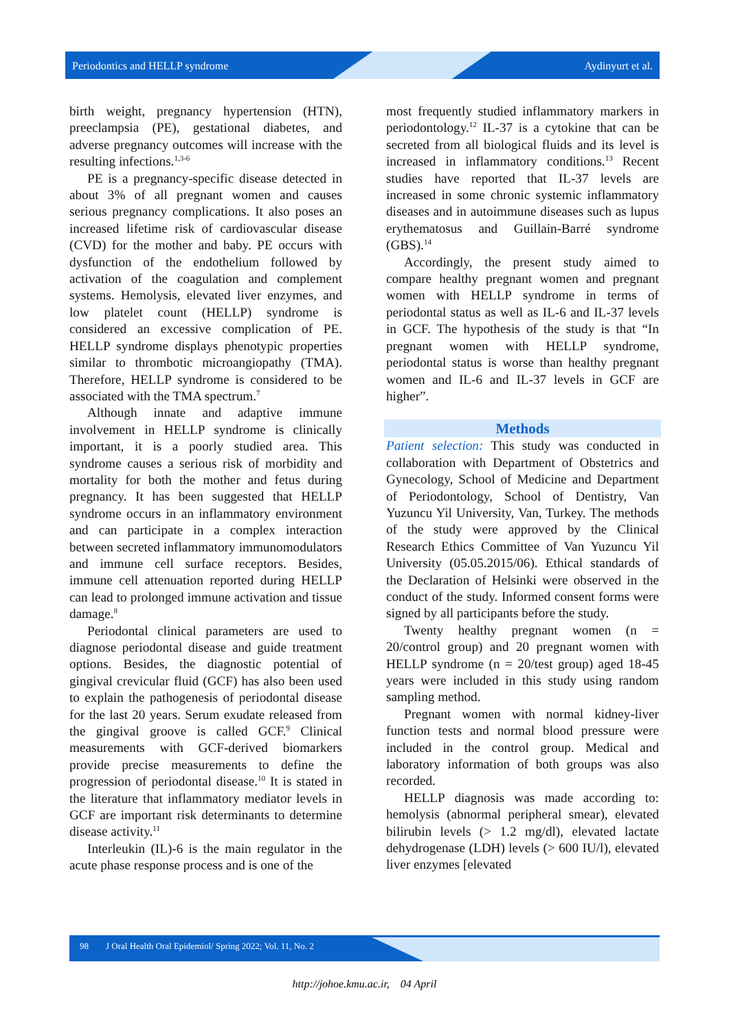Periodontics and HELLP syndrome Aydinyurt et al.
birth weight, pregnancy hypertension (HTN), preeclampsia (PE), gestational diabetes, and adverse pregnancy outcomes will increase with the resulting infections.<sup>1,3-6</sup>
PE is a pregnancy-specific disease detected in about 3% of all pregnant women and causes serious pregnancy complications. It also poses an increased lifetime risk of cardiovascular disease (CVD) for the mother and baby. PE occurs with dysfunction of the endothelium followed by activation of the coagulation and complement systems. Hemolysis, elevated liver enzymes, and low platelet count (HELLP) syndrome is considered an excessive complication of PE. HELLP syndrome displays phenotypic properties similar to thrombotic microangiopathy (TMA). Therefore, HELLP syndrome is considered to be associated with the TMA spectrum.<sup>7</sup>
Although innate and adaptive immune involvement in HELLP syndrome is clinically important, it is a poorly studied area. This syndrome causes a serious risk of morbidity and mortality for both the mother and fetus during pregnancy. It has been suggested that HELLP syndrome occurs in an inflammatory environment and can participate in a complex interaction between secreted inflammatory immunomodulators and immune cell surface receptors. Besides, immune cell attenuation reported during HELLP can lead to prolonged immune activation and tissue damage.<sup>8</sup>
Periodontal clinical parameters are used to diagnose periodontal disease and guide treatment options. Besides, the diagnostic potential of gingival crevicular fluid (GCF) has also been used to explain the pathogenesis of periodontal disease for the last 20 years. Serum exudate released from the gingival groove is called GCF.<sup>9</sup> Clinical measurements with GCF-derived biomarkers provide precise measurements to define the progression of periodontal disease.<sup>10</sup> It is stated in the literature that inflammatory mediator levels in GCF are important risk determinants to determine disease activity.<sup>11</sup>
Interleukin (IL)-6 is the main regulator in the acute phase response process and is one of the
most frequently studied inflammatory markers in periodontology.<sup>12</sup> IL-37 is a cytokine that can be secreted from all biological fluids and its level is increased in inflammatory conditions.<sup>13</sup> Recent studies have reported that IL-37 levels are increased in some chronic systemic inflammatory diseases and in autoimmune diseases such as lupus erythematosus and Guillain-Barré syndrome (GBS).<sup>14</sup>
Accordingly, the present study aimed to compare healthy pregnant women and pregnant women with HELLP syndrome in terms of periodontal status as well as IL-6 and IL-37 levels in GCF. The hypothesis of the study is that “In pregnant women with HELLP syndrome, periodontal status is worse than healthy pregnant women and IL-6 and IL-37 levels in GCF are higher”.
Methods
Patient selection: This study was conducted in collaboration with Department of Obstetrics and Gynecology, School of Medicine and Department of Periodontology, School of Dentistry, Van Yuzuncu Yil University, Van, Turkey. The methods of the study were approved by the Clinical Research Ethics Committee of Van Yuzuncu Yil University (05.05.2015/06). Ethical standards of the Declaration of Helsinki were observed in the conduct of the study. Informed consent forms were signed by all participants before the study.
Twenty healthy pregnant women (n = 20/control group) and 20 pregnant women with HELLP syndrome (n = 20/test group) aged 18-45 years were included in this study using random sampling method.
Pregnant women with normal kidney-liver function tests and normal blood pressure were included in the control group. Medical and laboratory information of both groups was also recorded.
HELLP diagnosis was made according to: hemolysis (abnormal peripheral smear), elevated bilirubin levels (> 1.2 mg/dl), elevated lactate dehydrogenase (LDH) levels (> 600 IU/l), elevated liver enzymes [elevated
98 J Oral Health Oral Epidemiol/ Spring 2022; Vol. 11, No. 2
http://johoe.kmu.ac.ir, 04 April